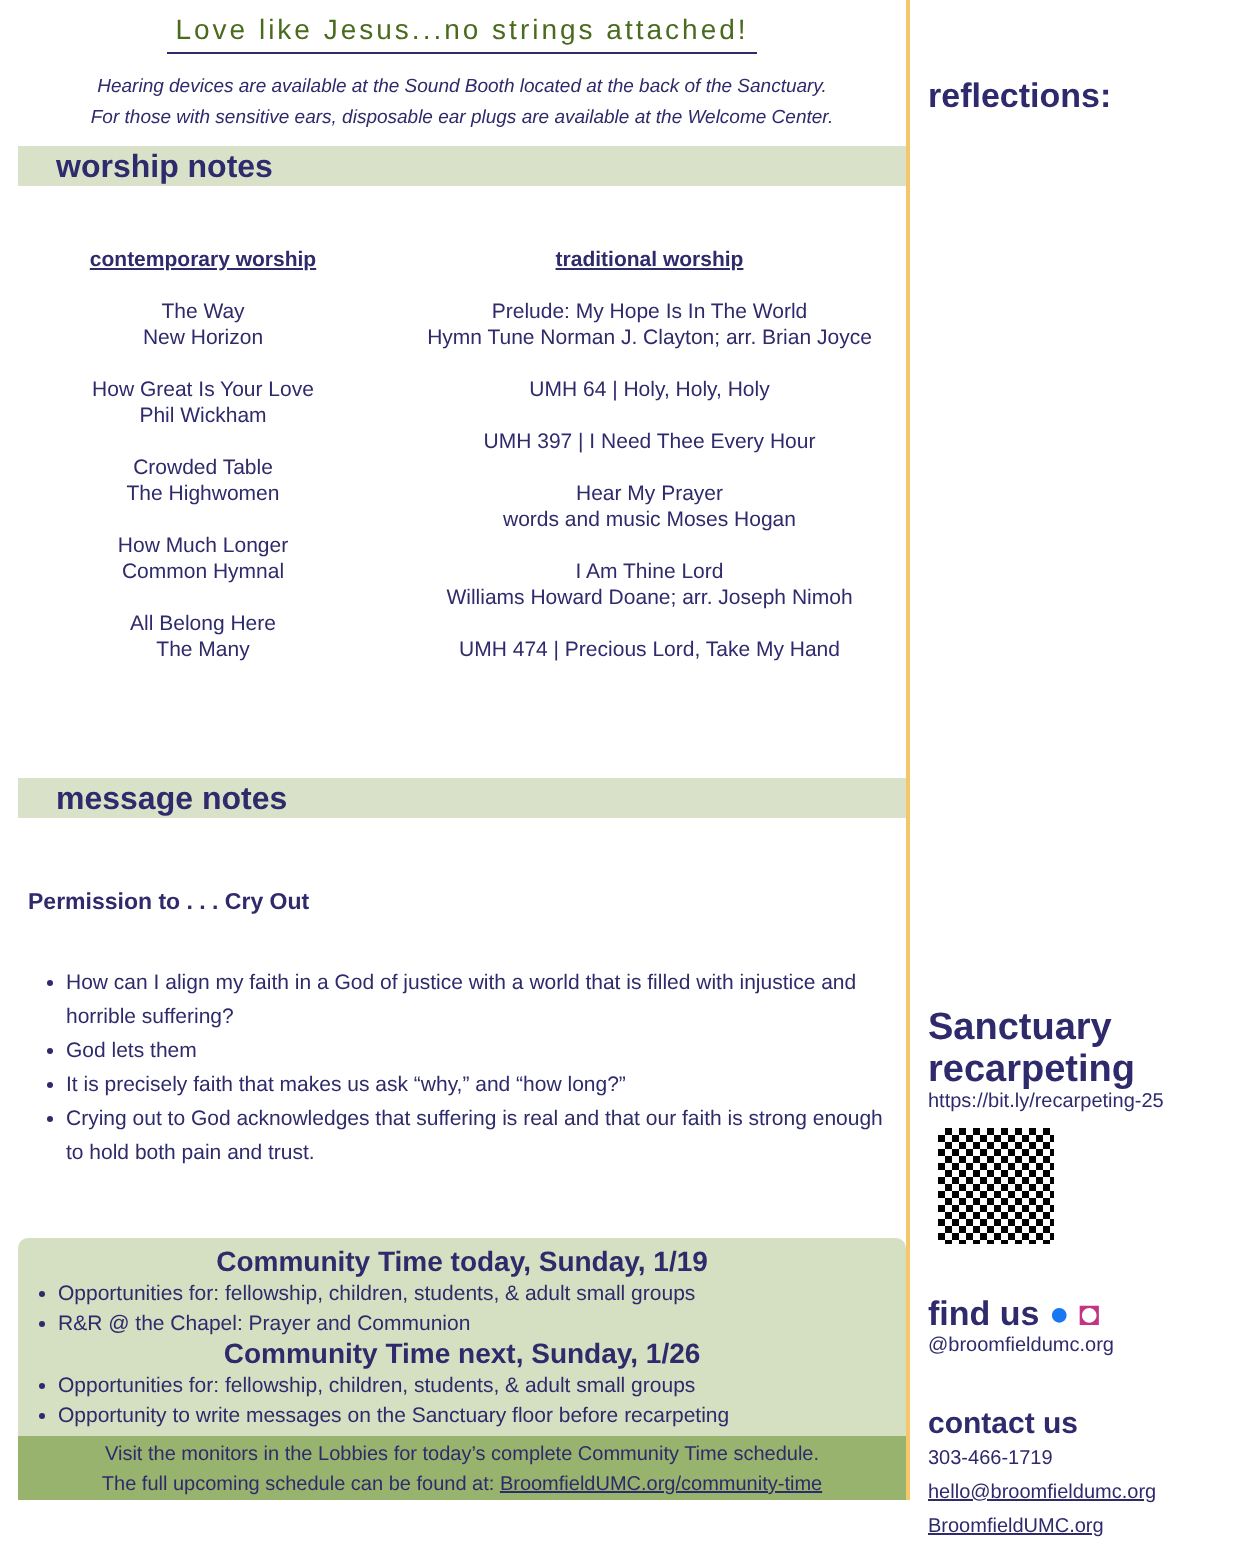Love like Jesus...no strings attached!
Hearing devices are available at the Sound Booth located at the back of the Sanctuary.
For those with sensitive ears, disposable ear plugs are available at the Welcome Center.
worship notes
contemporary worship
The Way
New Horizon
How Great Is Your Love
Phil Wickham
Crowded Table
The Highwomen
How Much Longer
Common Hymnal
All Belong Here
The Many
traditional worship
Prelude: My Hope Is In The World
Hymn Tune Norman J. Clayton; arr. Brian Joyce
UMH 64 | Holy, Holy, Holy
UMH 397 | I Need Thee Every Hour
Hear My Prayer
words and music Moses Hogan
I Am Thine Lord
Williams Howard Doane; arr. Joseph Nimoh
UMH 474 | Precious Lord, Take My Hand
message notes
Permission to . . . Cry Out
How can I align my faith in a God of justice with a world that is filled with injustice and horrible suffering?
God lets them
It is precisely faith that makes us ask “why,” and “how long?”
Crying out to God acknowledges that suffering is real and that our faith is strong enough to hold both pain and trust.
Community Time today, Sunday, 1/19
Opportunities for: fellowship, children, students, & adult small groups
R&R @ the Chapel: Prayer and Communion
Community Time next, Sunday, 1/26
Opportunities for: fellowship, children, students, & adult small groups
Opportunity to write messages on the Sanctuary floor before recarpeting
Visit the monitors in the Lobbies for today’s complete Community Time schedule.
The full upcoming schedule can be found at: BroomfieldUMC.org/community-time
reflections:
Sanctuary recarpeting
https://bit.ly/recarpeting-25
find us ● ◘
@broomfieldumc.org
contact us
303-466-1719
hello@broomfieldumc.org
BroomfieldUMC.org